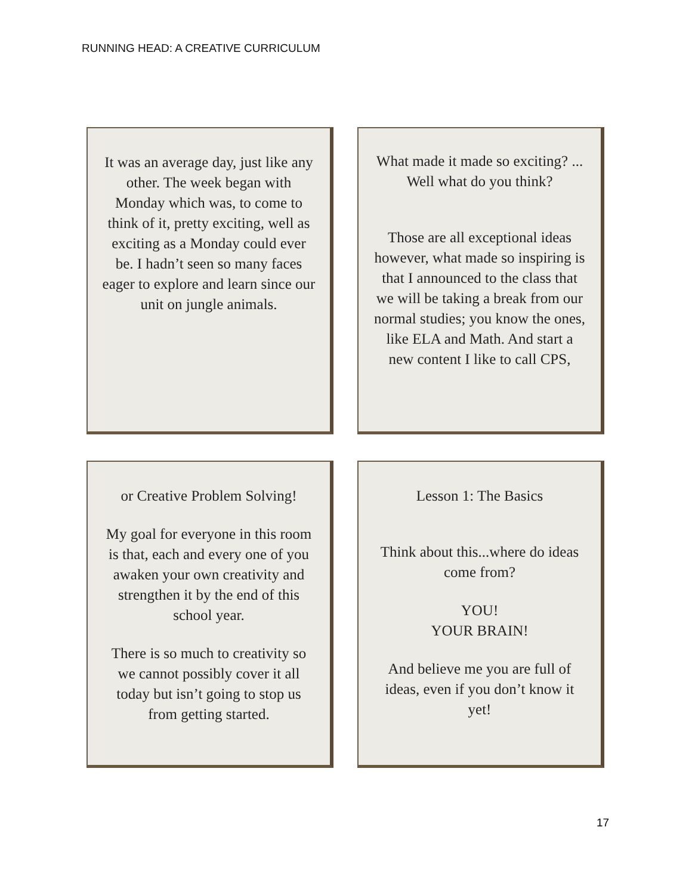RUNNING HEAD: A CREATIVE CURRICULUM
It was an average day, just like any other. The week began with Monday which was, to come to think of it, pretty exciting, well as exciting as a Monday could ever be. I hadn’t seen so many faces eager to explore and learn since our unit on jungle animals.
What made it made so exciting? ... Well what do you think?
Those are all exceptional ideas however, what made so inspiring is that I announced to the class that we will be taking a break from our normal studies; you know the ones, like ELA and Math. And start a new content I like to call CPS,
or Creative Problem Solving!
My goal for everyone in this room is that, each and every one of you awaken your own creativity and strengthen it by the end of this school year.
There is so much to creativity so we cannot possibly cover it all today but isn’t going to stop us from getting started.
Lesson 1: The Basics
Think about this...where do ideas come from?
YOU!
YOUR BRAIN!
And believe me you are full of ideas, even if you don’t know it yet!
17